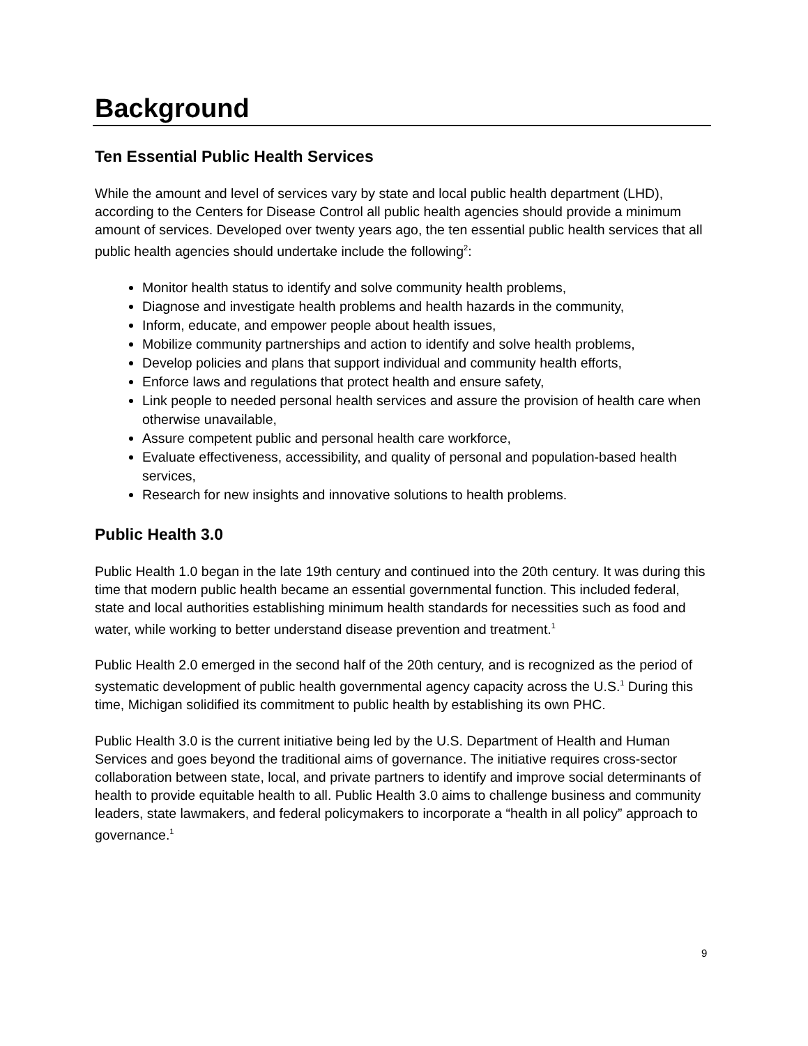Background
Ten Essential Public Health Services
While the amount and level of services vary by state and local public health department (LHD), according to the Centers for Disease Control all public health agencies should provide a minimum amount of services. Developed over twenty years ago, the ten essential public health services that all public health agencies should undertake include the following<sup>2</sup>:
Monitor health status to identify and solve community health problems,
Diagnose and investigate health problems and health hazards in the community,
Inform, educate, and empower people about health issues,
Mobilize community partnerships and action to identify and solve health problems,
Develop policies and plans that support individual and community health efforts,
Enforce laws and regulations that protect health and ensure safety,
Link people to needed personal health services and assure the provision of health care when otherwise unavailable,
Assure competent public and personal health care workforce,
Evaluate effectiveness, accessibility, and quality of personal and population-based health services,
Research for new insights and innovative solutions to health problems.
Public Health 3.0
Public Health 1.0 began in the late 19th century and continued into the 20th century. It was during this time that modern public health became an essential governmental function. This included federal, state and local authorities establishing minimum health standards for necessities such as food and water, while working to better understand disease prevention and treatment.<sup>1</sup>
Public Health 2.0 emerged in the second half of the 20th century, and is recognized as the period of systematic development of public health governmental agency capacity across the U.S.<sup>1</sup> During this time, Michigan solidified its commitment to public health by establishing its own PHC.
Public Health 3.0 is the current initiative being led by the U.S. Department of Health and Human Services and goes beyond the traditional aims of governance. The initiative requires cross-sector collaboration between state, local, and private partners to identify and improve social determinants of health to provide equitable health to all. Public Health 3.0 aims to challenge business and community leaders, state lawmakers, and federal policymakers to incorporate a “health in all policy” approach to governance.<sup>1</sup>
9